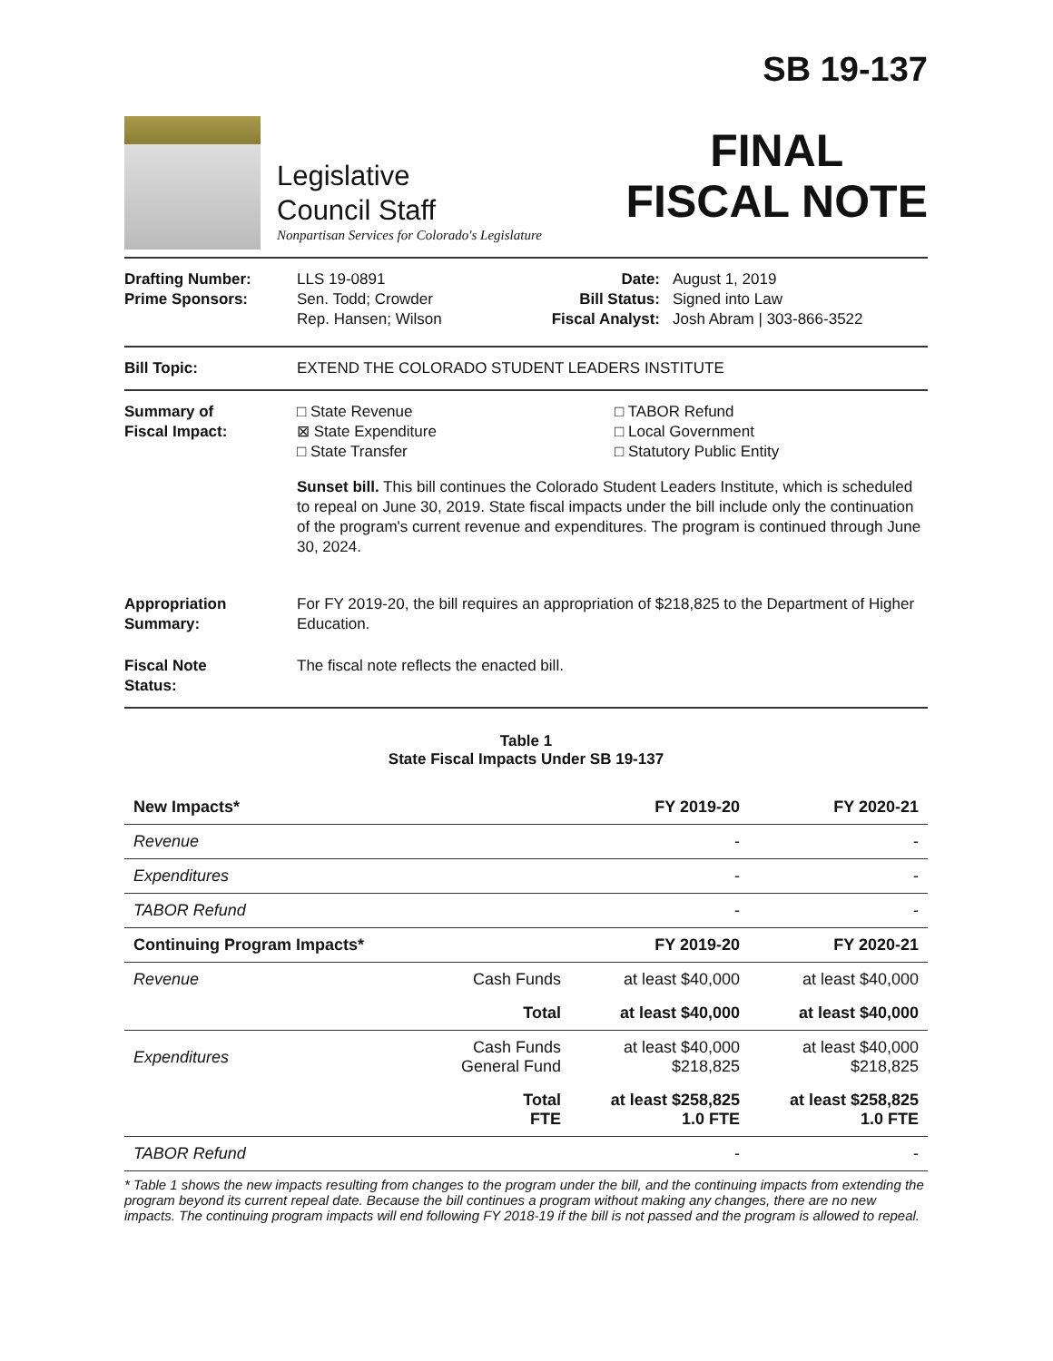Legislative
Council Staff
Nonpartisan Services for Colorado's Legislature
SB 19-137
FINAL
FISCAL NOTE
Drafting Number:
Prime Sponsors:
LLS 19-0891
Sen. Todd; Crowder
Rep. Hansen; Wilson
Date:
Bill Status:
Fiscal Analyst:
August 1, 2019
Signed into Law
Josh Abram | 303-866-3522
Bill Topic: EXTEND THE COLORADO STUDENT LEADERS INSTITUTE
Summary of
Fiscal Impact:
□ State Revenue
⊠ State Expenditure
□ State Transfer
□ TABOR Refund
□ Local Government
□ Statutory Public Entity
Sunset bill. This bill continues the Colorado Student Leaders Institute, which is scheduled to repeal on June 30, 2019. State fiscal impacts under the bill include only the continuation of the program's current revenue and expenditures. The program is continued through June 30, 2024.
Appropriation
Summary:
For FY 2019-20, the bill requires an appropriation of $218,825 to the Department of Higher Education.
Fiscal Note
Status:
The fiscal note reflects the enacted bill.
Table 1
State Fiscal Impacts Under SB 19-137
| New Impacts* | | FY 2019-20 | FY 2020-21 |
| --- | --- | --- | --- |
| Revenue | | - | - |
| Expenditures | | - | - |
| TABOR Refund | | - | - |
| Continuing Program Impacts* | | FY 2019-20 | FY 2020-21 |
| Revenue | Cash Funds | at least $40,000 | at least $40,000 |
| | Total | at least $40,000 | at least $40,000 |
| Expenditures | Cash Funds General Fund | at least $40,000 $218,825 | at least $40,000 $218,825 |
| | Total FTE | at least $258,825 1.0 FTE | at least $258,825 1.0 FTE |
| TABOR Refund | | - | - |
* Table 1 shows the new impacts resulting from changes to the program under the bill, and the continuing impacts from extending the program beyond its current repeal date. Because the bill continues a program without making any changes, there are no new impacts. The continuing program impacts will end following FY 2018-19 if the bill is not passed and the program is allowed to repeal.